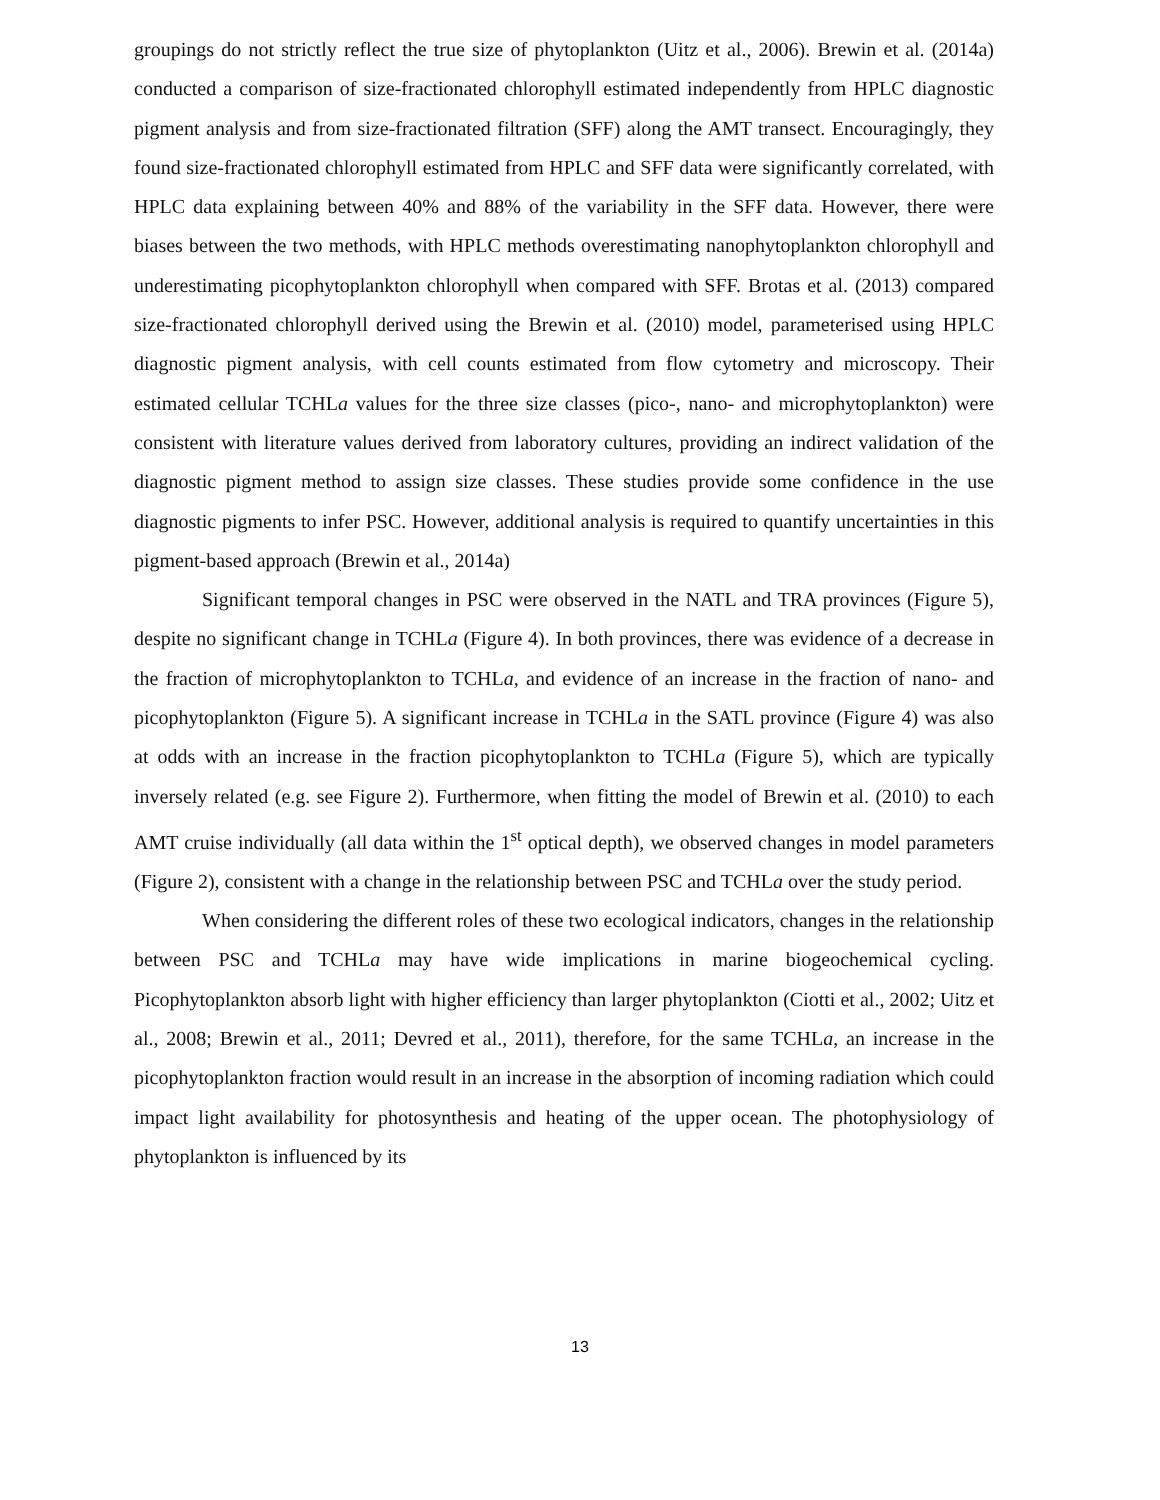groupings do not strictly reflect the true size of phytoplankton (Uitz et al., 2006). Brewin et al. (2014a) conducted a comparison of size-fractionated chlorophyll estimated independently from HPLC diagnostic pigment analysis and from size-fractionated filtration (SFF) along the AMT transect. Encouragingly, they found size-fractionated chlorophyll estimated from HPLC and SFF data were significantly correlated, with HPLC data explaining between 40% and 88% of the variability in the SFF data. However, there were biases between the two methods, with HPLC methods overestimating nanophytoplankton chlorophyll and underestimating picophytoplankton chlorophyll when compared with SFF. Brotas et al. (2013) compared size-fractionated chlorophyll derived using the Brewin et al. (2010) model, parameterised using HPLC diagnostic pigment analysis, with cell counts estimated from flow cytometry and microscopy. Their estimated cellular TCHLa values for the three size classes (pico-, nano- and microphytoplankton) were consistent with literature values derived from laboratory cultures, providing an indirect validation of the diagnostic pigment method to assign size classes. These studies provide some confidence in the use diagnostic pigments to infer PSC. However, additional analysis is required to quantify uncertainties in this pigment-based approach (Brewin et al., 2014a)
Significant temporal changes in PSC were observed in the NATL and TRA provinces (Figure 5), despite no significant change in TCHLa (Figure 4). In both provinces, there was evidence of a decrease in the fraction of microphytoplankton to TCHLa, and evidence of an increase in the fraction of nano- and picophytoplankton (Figure 5). A significant increase in TCHLa in the SATL province (Figure 4) was also at odds with an increase in the fraction picophytoplankton to TCHLa (Figure 5), which are typically inversely related (e.g. see Figure 2). Furthermore, when fitting the model of Brewin et al. (2010) to each AMT cruise individually (all data within the 1<sup>st</sup> optical depth), we observed changes in model parameters (Figure 2), consistent with a change in the relationship between PSC and TCHLa over the study period.
When considering the different roles of these two ecological indicators, changes in the relationship between PSC and TCHLa may have wide implications in marine biogeochemical cycling. Picophytoplankton absorb light with higher efficiency than larger phytoplankton (Ciotti et al., 2002; Uitz et al., 2008; Brewin et al., 2011; Devred et al., 2011), therefore, for the same TCHLa, an increase in the picophytoplankton fraction would result in an increase in the absorption of incoming radiation which could impact light availability for photosynthesis and heating of the upper ocean. The photophysiology of phytoplankton is influenced by its
13